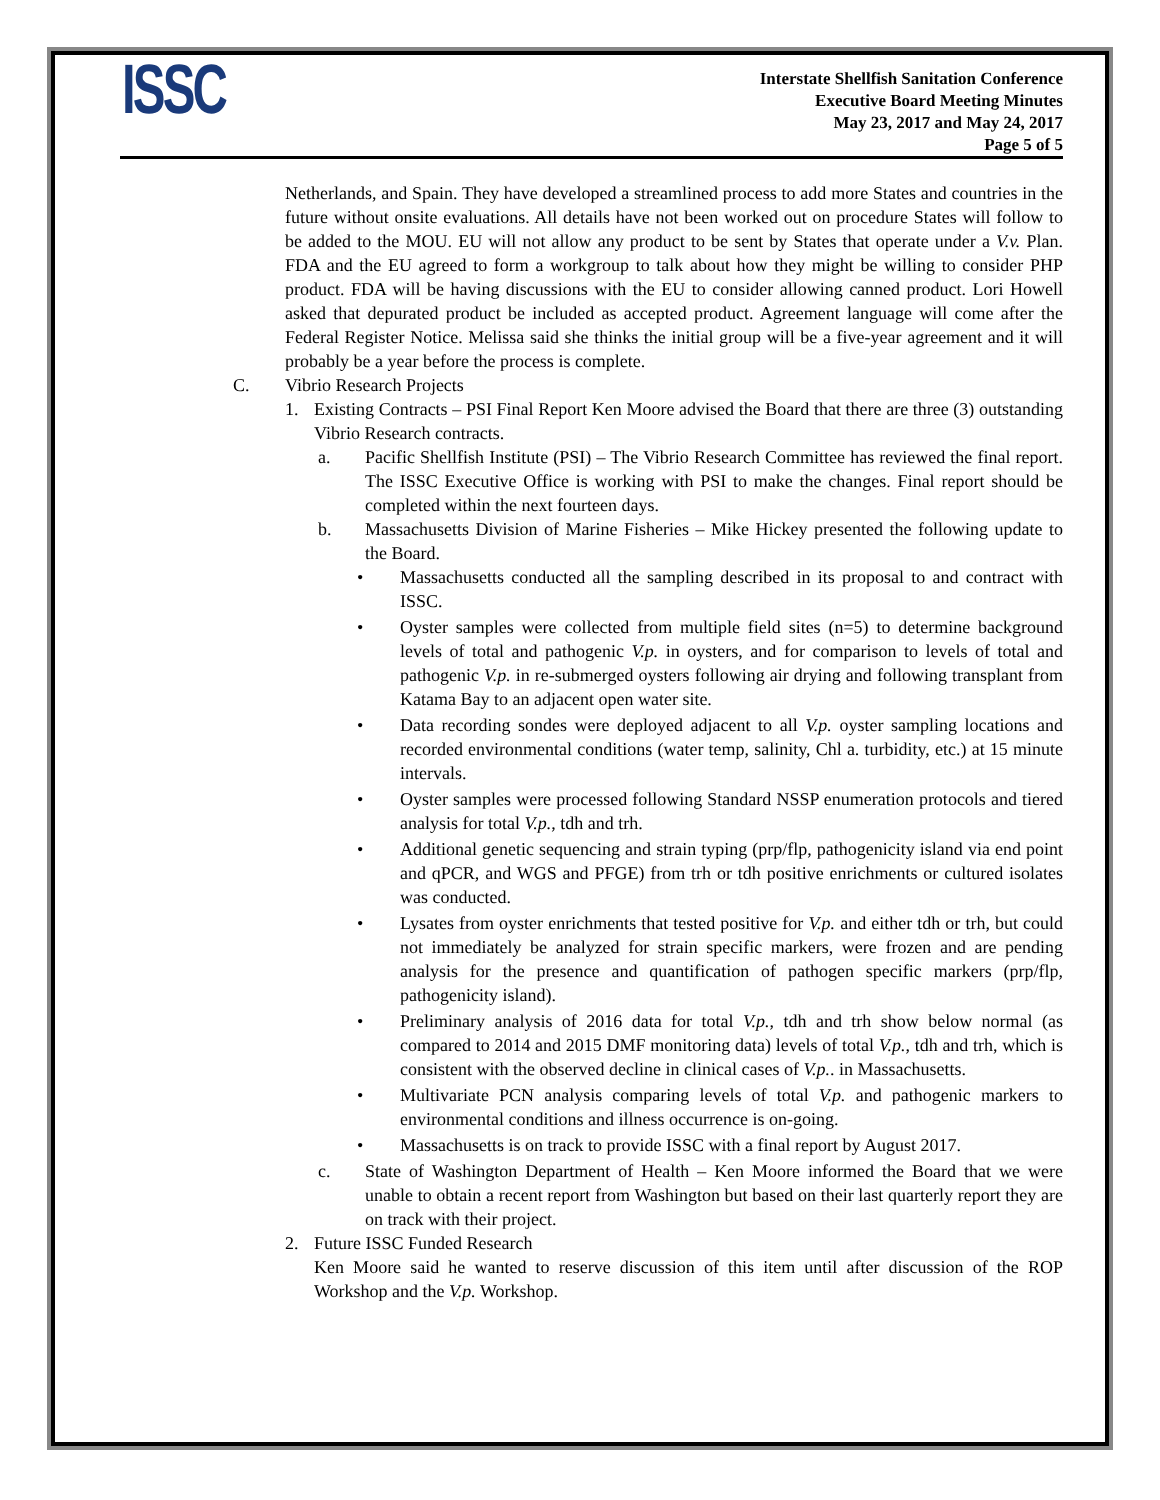ISSC
Interstate Shellfish Sanitation Conference
Executive Board Meeting Minutes
May 23, 2017 and May 24, 2017
Page 5 of 5
Netherlands, and Spain. They have developed a streamlined process to add more States and countries in the future without onsite evaluations. All details have not been worked out on procedure States will follow to be added to the MOU. EU will not allow any product to be sent by States that operate under a V.v. Plan. FDA and the EU agreed to form a workgroup to talk about how they might be willing to consider PHP product. FDA will be having discussions with the EU to consider allowing canned product. Lori Howell asked that depurated product be included as accepted product. Agreement language will come after the Federal Register Notice. Melissa said she thinks the initial group will be a five-year agreement and it will probably be a year before the process is complete.
C. Vibrio Research Projects
1. Existing Contracts – PSI Final Report Ken Moore advised the Board that there are three (3) outstanding Vibrio Research contracts.
a. Pacific Shellfish Institute (PSI) – The Vibrio Research Committee has reviewed the final report. The ISSC Executive Office is working with PSI to make the changes. Final report should be completed within the next fourteen days.
b. Massachusetts Division of Marine Fisheries – Mike Hickey presented the following update to the Board.
• Massachusetts conducted all the sampling described in its proposal to and contract with ISSC.
• Oyster samples were collected from multiple field sites (n=5) to determine background levels of total and pathogenic V.p. in oysters, and for comparison to levels of total and pathogenic V.p. in re-submerged oysters following air drying and following transplant from Katama Bay to an adjacent open water site.
• Data recording sondes were deployed adjacent to all V.p. oyster sampling locations and recorded environmental conditions (water temp, salinity, Chl a. turbidity, etc.) at 15 minute intervals.
• Oyster samples were processed following Standard NSSP enumeration protocols and tiered analysis for total V.p., tdh and trh.
• Additional genetic sequencing and strain typing (prp/flp, pathogenicity island via end point and qPCR, and WGS and PFGE) from trh or tdh positive enrichments or cultured isolates was conducted.
• Lysates from oyster enrichments that tested positive for V.p. and either tdh or trh, but could not immediately be analyzed for strain specific markers, were frozen and are pending analysis for the presence and quantification of pathogen specific markers (prp/flp, pathogenicity island).
• Preliminary analysis of 2016 data for total V.p., tdh and trh show below normal (as compared to 2014 and 2015 DMF monitoring data) levels of total V.p., tdh and trh, which is consistent with the observed decline in clinical cases of V.p.. in Massachusetts.
• Multivariate PCN analysis comparing levels of total V.p. and pathogenic markers to environmental conditions and illness occurrence is on-going.
• Massachusetts is on track to provide ISSC with a final report by August 2017.
c. State of Washington Department of Health – Ken Moore informed the Board that we were unable to obtain a recent report from Washington but based on their last quarterly report they are on track with their project.
2. Future ISSC Funded Research
Ken Moore said he wanted to reserve discussion of this item until after discussion of the ROP Workshop and the V.p. Workshop.